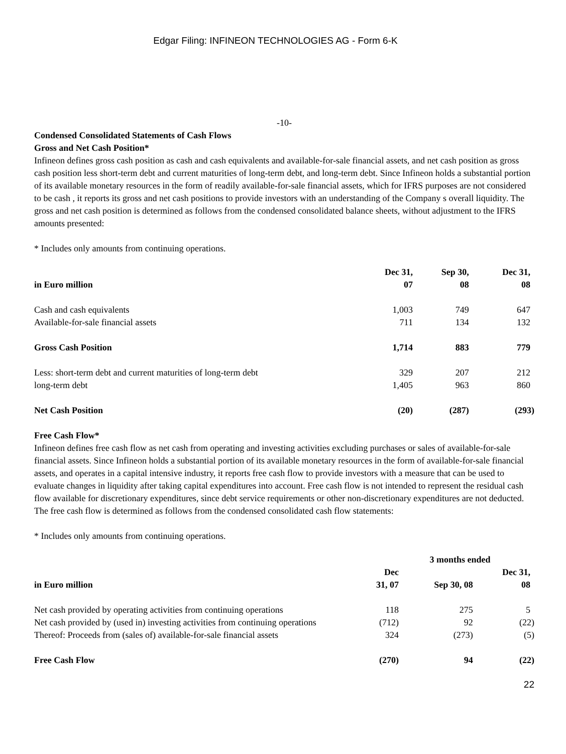Edgar Filing: INFINEON TECHNOLOGIES AG - Form 6-K
-10-
Condensed Consolidated Statements of Cash Flows
Gross and Net Cash Position*
Infineon defines gross cash position as cash and cash equivalents and available-for-sale financial assets, and net cash position as gross cash position less short-term debt and current maturities of long-term debt, and long-term debt. Since Infineon holds a substantial portion of its available monetary resources in the form of readily available-for-sale financial assets, which for IFRS purposes are not considered to be cash , it reports its gross and net cash positions to provide investors with an understanding of the Company s overall liquidity. The gross and net cash position is determined as follows from the condensed consolidated balance sheets, without adjustment to the IFRS amounts presented:
* Includes only amounts from continuing operations.
| in Euro million | Dec 31, 07 | Sep 30, 08 | Dec 31, 08 |
| --- | --- | --- | --- |
| Cash and cash equivalents | 1,003 | 749 | 647 |
| Available-for-sale financial assets | 711 | 134 | 132 |
| Gross Cash Position | 1,714 | 883 | 779 |
| Less: short-term debt and current maturities of long-term debt | 329 | 207 | 212 |
| long-term debt | 1,405 | 963 | 860 |
| Net Cash Position | (20) | (287) | (293) |
Free Cash Flow*
Infineon defines free cash flow as net cash from operating and investing activities excluding purchases or sales of available-for-sale financial assets. Since Infineon holds a substantial portion of its available monetary resources in the form of available-for-sale financial assets, and operates in a capital intensive industry, it reports free cash flow to provide investors with a measure that can be used to evaluate changes in liquidity after taking capital expenditures into account. Free cash flow is not intended to represent the residual cash flow available for discretionary expenditures, since debt service requirements or other non-discretionary expenditures are not deducted. The free cash flow is determined as follows from the condensed consolidated cash flow statements:
* Includes only amounts from continuing operations.
| | 3 months ended | | |
| --- | --- | --- | --- |
| in Euro million | Dec 31, 07 | Sep 30, 08 | Dec 31, 08 |
| Net cash provided by operating activities from continuing operations | 118 | 275 | 5 |
| Net cash provided by (used in) investing activities from continuing operations | (712) | 92 | (22) |
| Thereof: Proceeds from (sales of) available-for-sale financial assets | 324 | (273) | (5) |
| Free Cash Flow | (270) | 94 | (22) |
22